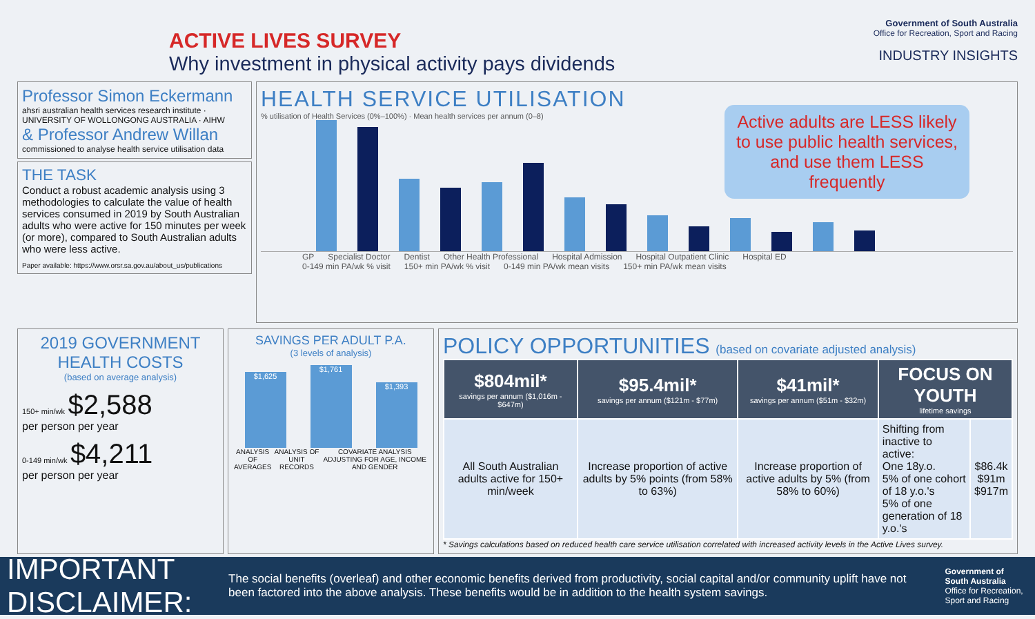ACTIVE LIVES SURVEY
Why investment in physical activity pays dividends
Government of South Australia
Office for Recreation, Sport and Racing
INDUSTRY INSIGHTS
Professor Simon Eckermann
ahsri australian health services research institute · UNIVERSITY OF WOLLONGONG AUSTRALIA · AIHW
& Professor Andrew Willan
commissioned to analyse health service utilisation data
THE TASK
Conduct a robust academic analysis using 3 methodologies to calculate the value of health services consumed in 2019 by South Australian adults who were active for 150 minutes per week (or more), compared to South Australian adults who were less active.
Paper available: https://www.orsr.sa.gov.au/about_us/publications
HEALTH SERVICE UTILISATION
% utilisation of Health Services (0%–100%) · Mean health services per annum (0–8)
GP Specialist Doctor Dentist Other Health Professional Hospital Admission Hospital Outpatient Clinic Hospital ED
0-149 min PA/wk % visit 150+ min PA/wk % visit 0-149 min PA/wk mean visits 150+ min PA/wk mean visits
Active adults are LESS likely to use public health services, and use them LESS frequently
2019 GOVERNMENT HEALTH COSTS
(based on average analysis)
150+ min/wk $2,588
per person per year
0-149 min/wk $4,211
per person per year
SAVINGS PER ADULT P.A.
(3 levels of analysis)
$1,625
$1,761
$1,393
ANALYSIS OF AVERAGES ANALYSIS OF UNIT RECORDS COVARIATE ANALYSIS ADJUSTING FOR AGE, INCOME AND GENDER
POLICY OPPORTUNITIES (based on covariate adjusted analysis)
| $804mil* savings per annum ($1,016m - $647m) | $95.4mil* savings per annum ($121m - $77m) | $41mil* savings per annum ($51m - $32m) | FOCUS ON YOUTH lifetime savings | |
| --- | --- | --- | --- | --- |
| All South Australian adults active for 150+ min/week | Increase proportion of active adults by 5% points (from 58% to 63%) | Increase proportion of active adults by 5% (from 58% to 60%) | Shifting from inactive to active: One 18y.o. 5% of one cohort of 18 y.o.'s 5% of one generation of 18 y.o.'s | $86.4k $91m $917m |
* Savings calculations based on reduced health care service utilisation correlated with increased activity levels in the Active Lives survey.
IMPORTANT DISCLAIMER: The social benefits (overleaf) and other economic benefits derived from productivity, social capital and/or community uplift have not been factored into the above analysis. These benefits would be in addition to the health system savings. Government of South Australia
Office for Recreation, Sport and Racing